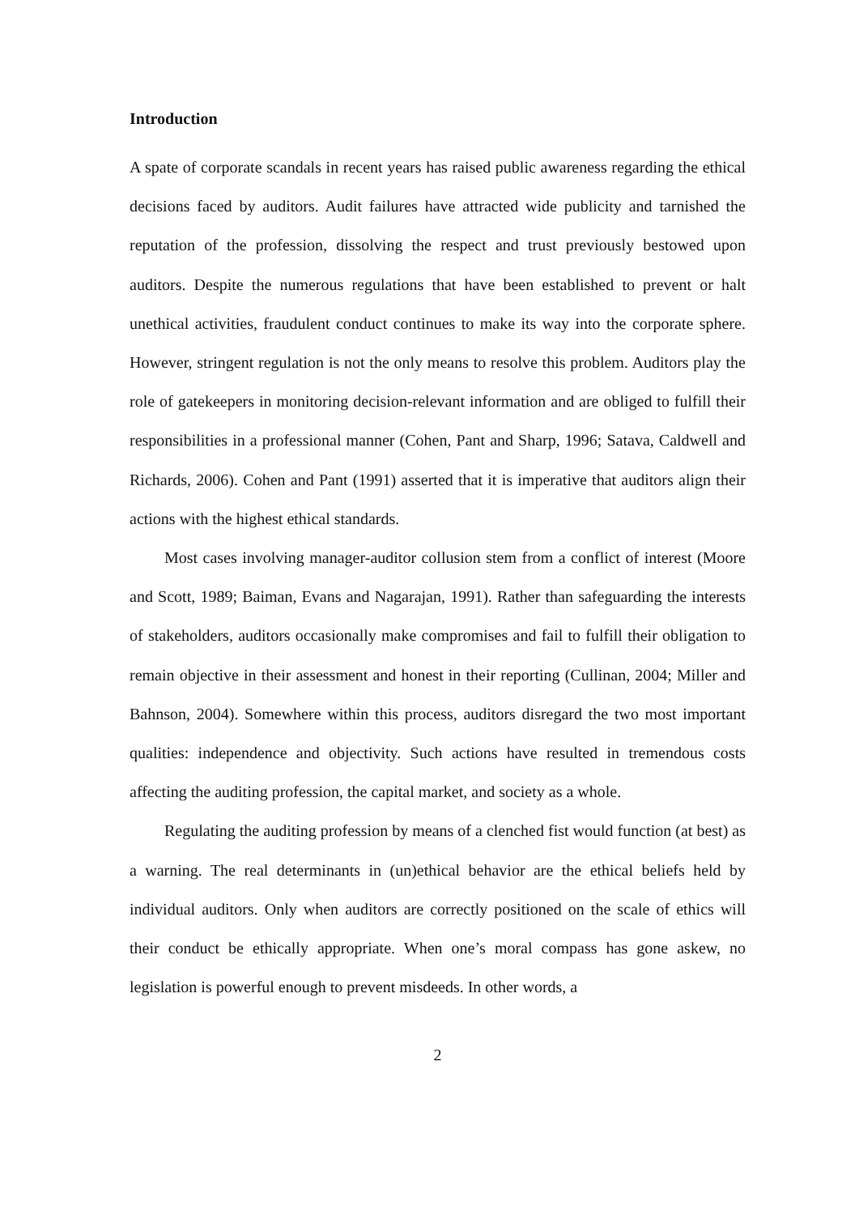Introduction
A spate of corporate scandals in recent years has raised public awareness regarding the ethical decisions faced by auditors. Audit failures have attracted wide publicity and tarnished the reputation of the profession, dissolving the respect and trust previously bestowed upon auditors. Despite the numerous regulations that have been established to prevent or halt unethical activities, fraudulent conduct continues to make its way into the corporate sphere. However, stringent regulation is not the only means to resolve this problem. Auditors play the role of gatekeepers in monitoring decision-relevant information and are obliged to fulfill their responsibilities in a professional manner (Cohen, Pant and Sharp, 1996; Satava, Caldwell and Richards, 2006). Cohen and Pant (1991) asserted that it is imperative that auditors align their actions with the highest ethical standards.
Most cases involving manager-auditor collusion stem from a conflict of interest (Moore and Scott, 1989; Baiman, Evans and Nagarajan, 1991). Rather than safeguarding the interests of stakeholders, auditors occasionally make compromises and fail to fulfill their obligation to remain objective in their assessment and honest in their reporting (Cullinan, 2004; Miller and Bahnson, 2004). Somewhere within this process, auditors disregard the two most important qualities: independence and objectivity. Such actions have resulted in tremendous costs affecting the auditing profession, the capital market, and society as a whole.
Regulating the auditing profession by means of a clenched fist would function (at best) as a warning. The real determinants in (un)ethical behavior are the ethical beliefs held by individual auditors. Only when auditors are correctly positioned on the scale of ethics will their conduct be ethically appropriate. When one’s moral compass has gone askew, no legislation is powerful enough to prevent misdeeds. In other words, a
2